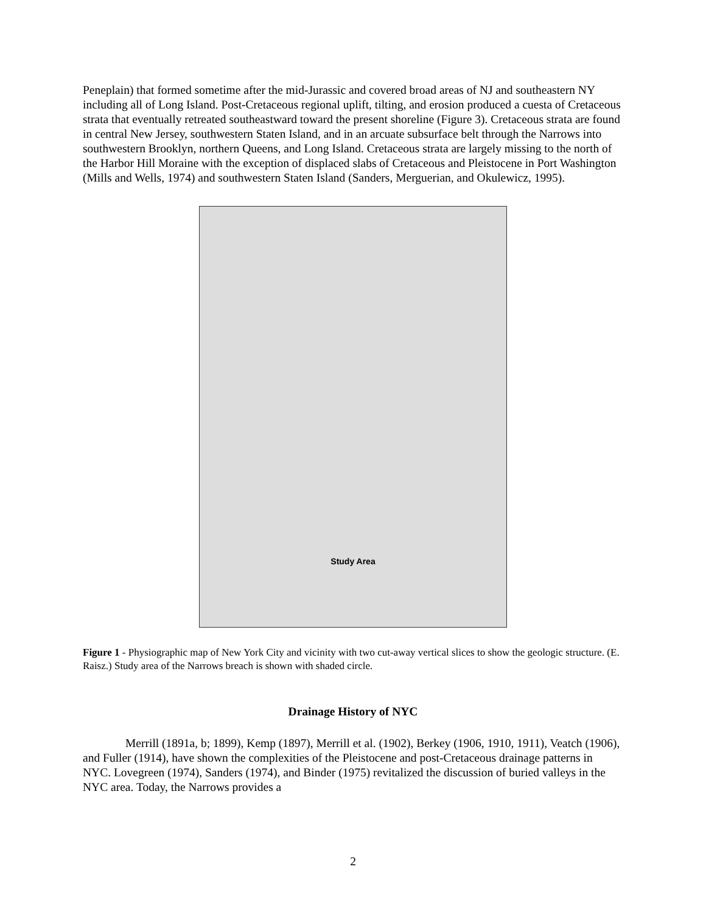Peneplain) that formed sometime after the mid-Jurassic and covered broad areas of NJ and southeastern NY including all of Long Island. Post-Cretaceous regional uplift, tilting, and erosion produced a cuesta of Cretaceous strata that eventually retreated southeastward toward the present shoreline (Figure 3). Cretaceous strata are found in central New Jersey, southwestern Staten Island, and in an arcuate subsurface belt through the Narrows into southwestern Brooklyn, northern Queens, and Long Island. Cretaceous strata are largely missing to the north of the Harbor Hill Moraine with the exception of displaced slabs of Cretaceous and Pleistocene in Port Washington (Mills and Wells, 1974) and southwestern Staten Island (Sanders, Merguerian, and Okulewicz, 1995).
Study Area
Figure 1 - Physiographic map of New York City and vicinity with two cut-away vertical slices to show the geologic structure. (E. Raisz.) Study area of the Narrows breach is shown with shaded circle.
Drainage History of NYC
Merrill (1891a, b; 1899), Kemp (1897), Merrill et al. (1902), Berkey (1906, 1910, 1911), Veatch (1906), and Fuller (1914), have shown the complexities of the Pleistocene and post-Cretaceous drainage patterns in NYC. Lovegreen (1974), Sanders (1974), and Binder (1975) revitalized the discussion of buried valleys in the NYC area. Today, the Narrows provides a
2